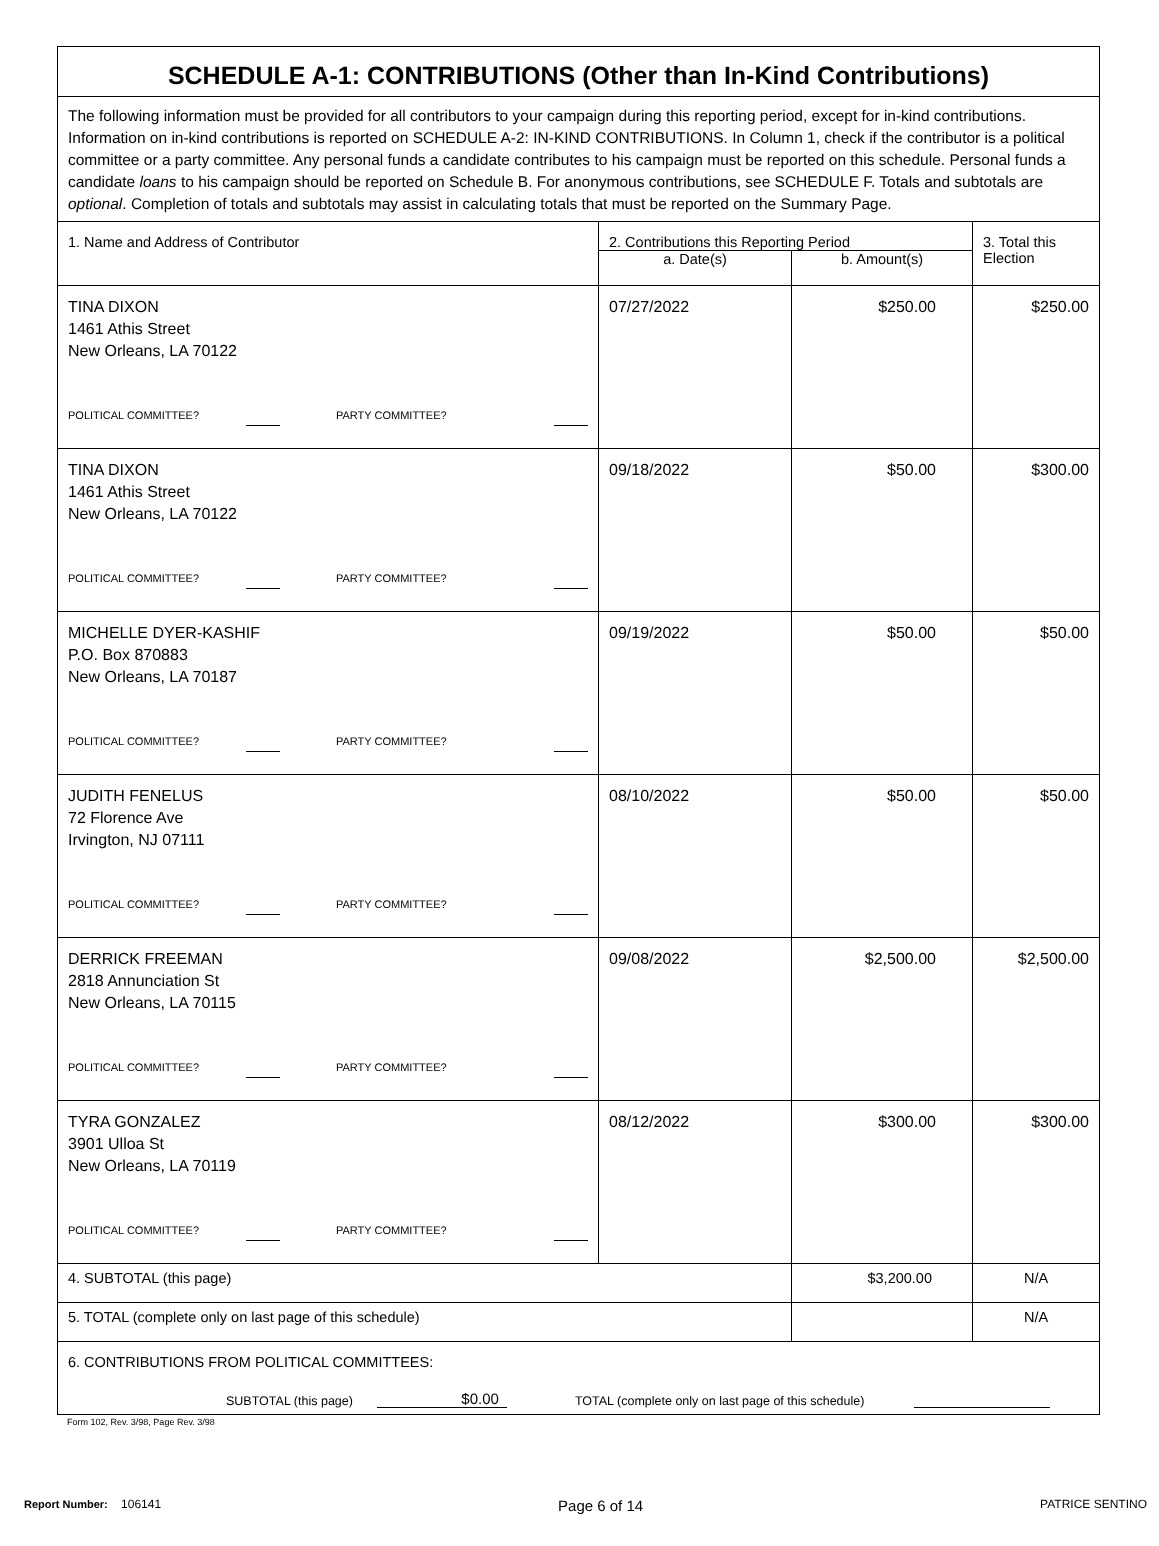| SCHEDULE A-1: CONTRIBUTIONS (Other than In-Kind Contributions) | | | |
| The following information must be provided for all contributors to your campaign during this reporting period, except for in-kind contributions. Information on in-kind contributions is reported on SCHEDULE A-2: IN-KIND CONTRIBUTIONS. In Column 1, check if the contributor is a political committee or a party committee. Any personal funds a candidate contributes to his campaign must be reported on this schedule. Personal funds a candidate loans to his campaign should be reported on Schedule B. For anonymous contributions, see SCHEDULE F. Totals and subtotals are optional . Completion of totals and subtotals may assist in calculating totals that must be reported on the Summary Page. | | | |
| 1. Name and Address of Contributor | 2. Contributions this Reporting Period | | 3. Total this Election |
| | a. Date(s) | b. Amount(s) | |
| TINA DIXON 1461 Athis Street New Orleans, LA 70122 POLITICAL COMMITTEE? PARTY COMMITTEE? | 07/27/2022 | $250.00 | $250.00 |
| TINA DIXON 1461 Athis Street New Orleans, LA 70122 POLITICAL COMMITTEE? PARTY COMMITTEE? | 09/18/2022 | $50.00 | $300.00 |
| MICHELLE DYER-KASHIF P.O. Box 870883 New Orleans, LA 70187 POLITICAL COMMITTEE? PARTY COMMITTEE? | 09/19/2022 | $50.00 | $50.00 |
| JUDITH FENELUS 72 Florence Ave Irvington, NJ 07111 POLITICAL COMMITTEE? PARTY COMMITTEE? | 08/10/2022 | $50.00 | $50.00 |
| DERRICK FREEMAN 2818 Annunciation St New Orleans, LA 70115 POLITICAL COMMITTEE? PARTY COMMITTEE? | 09/08/2022 | $2,500.00 | $2,500.00 |
| TYRA GONZALEZ 3901 Ulloa St New Orleans, LA 70119 POLITICAL COMMITTEE? PARTY COMMITTEE? | 08/12/2022 | $300.00 | $300.00 |
| 4. SUBTOTAL (this page) | | $3,200.00 | N/A |
| 5. TOTAL (complete only on last page of this schedule) | | | N/A |
| 6. CONTRIBUTIONS FROM POLITICAL COMMITTEES: SUBTOTAL (this page) $0.00 TOTAL (complete only on last page of this schedule) | | | |
Form 102, Rev. 3/98, Page Rev. 3/98
Report Number: 106141 Page 6 of 14 PATRICE SENTINO